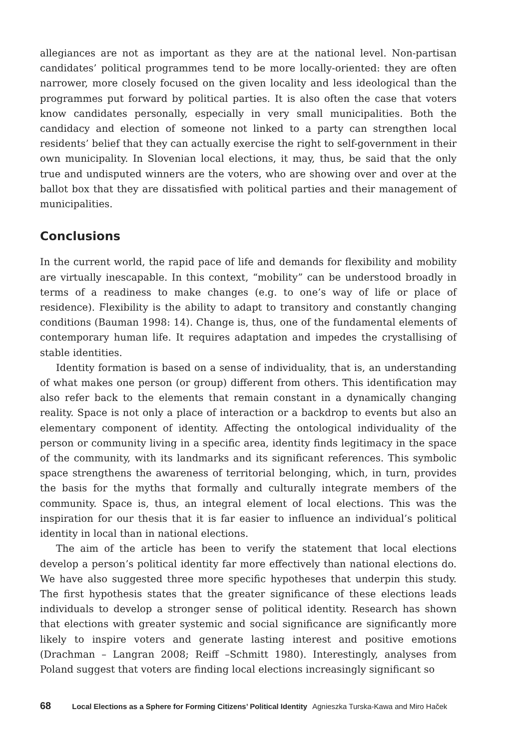allegiances are not as important as they are at the national level. Non-partisan candidates’ political programmes tend to be more locally-oriented: they are often narrower, more closely focused on the given locality and less ideological than the programmes put forward by political parties. It is also often the case that voters know candidates personally, especially in very small municipalities. Both the candidacy and election of someone not linked to a party can strengthen local residents’ belief that they can actually exercise the right to self-government in their own municipality. In Slovenian local elections, it may, thus, be said that the only true and undisputed winners are the voters, who are showing over and over at the ballot box that they are dissatisfied with political parties and their management of municipalities.
Conclusions
In the current world, the rapid pace of life and demands for flexibility and mobility are virtually inescapable. In this context, “mobility” can be understood broadly in terms of a readiness to make changes (e.g. to one’s way of life or place of residence). Flexibility is the ability to adapt to transitory and constantly changing conditions (Bauman 1998: 14). Change is, thus, one of the fundamental elements of contemporary human life. It requires adaptation and impedes the crystallising of stable identities.
Identity formation is based on a sense of individuality, that is, an understanding of what makes one person (or group) different from others. This identification may also refer back to the elements that remain constant in a dynamically changing reality. Space is not only a place of interaction or a backdrop to events but also an elementary component of identity. Affecting the ontological individuality of the person or community living in a specific area, identity finds legitimacy in the space of the community, with its landmarks and its significant references. This symbolic space strengthens the awareness of territorial belonging, which, in turn, provides the basis for the myths that formally and culturally integrate members of the community. Space is, thus, an integral element of local elections. This was the inspiration for our thesis that it is far easier to influence an individual’s political identity in local than in national elections.
The aim of the article has been to verify the statement that local elections develop a person’s political identity far more effectively than national elections do. We have also suggested three more specific hypotheses that underpin this study. The first hypothesis states that the greater significance of these elections leads individuals to develop a stronger sense of political identity. Research has shown that elections with greater systemic and social significance are significantly more likely to inspire voters and generate lasting interest and positive emotions (Drachman – Langran 2008; Reiff –Schmitt 1980). Interestingly, analyses from Poland suggest that voters are finding local elections increasingly significant so
68 Local Elections as a Sphere for Forming Citizens’ Political Identity Agnieszka Turska-Kawa and Miro Haček